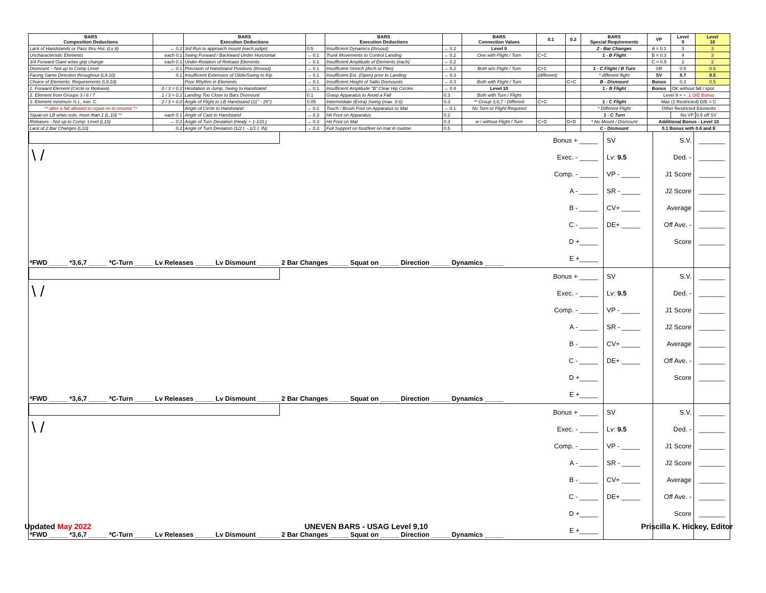| BARS Composition Deductions | | BARS Execution Deductions | | BARS Execution Deductions | | BARS Connection Values | 0.1 | 0.2 | BARS Special Requirements | VP | Level 9 | Level 10 |
| --- | --- | --- | --- | --- | --- | --- | --- | --- | --- | --- | --- | --- |
| Lack of Handstands or Pass thru Hst. (Lv 8) | → 0.2 | 3rd Run to approach mount (each judge) | 0.5 | Insufficient Dynamics (thruout) | → 0.2 | Level 9 | | | 2 - Bar Changes | A = 0.1 | 3 | 3 |
| Uncharacteristic Elements | each 0.1 | Swing Forward / Backward Under Horizontal | → 0.1 | Trunk Movements to Control Landing | → 0.2 | One with Flight / Turn | C+C | | 1 - B Flight | B = 0.3 | 4 | 3 |
| 3/4 Forward Giant w/wo grip change | each 0.1 | Under-Rotation of Release Elements | → 0.1 | Insufficient Amplitude of Elements (each) | → 0.2 | | | | | C = 0.5 | 1 | 2 |
| Dismount – Not up to Comp Level | → 0.1 | Precision of Handstand Positions (thruout) | → 0.1 | Insufficient Stretch (Arch or Pike) | → 0.2 | Both w/o Flight / Turn | C+C | | 1 - C Flight / B Turn | SR | 0.5 | 0.5 |
| Facing Same Direction throughout (L9.10) | 0.1 | Insufficient Extension of Glide/Swing to Kip | → 0.1 | Insufficient Ext. (Open) prior to Landing | → 0.3 | | (different) | | * different flight | SV | 9.7 | 9.5 |
| Choice of Elements: Requirements (L9.10) | | Poor Rhythm in Elements | → 0.1 | Insufficient Height of Salto Dismounts | → 0.3 | Both with Flight / Turn | | C+C | B - Dismount | Bonus | 0.3 | 0.5 |
| 1. Forward Element (Circle or Release) | 0 / 3 = 0.2 | Hesitation in Jump, Swing to Handstand | → 0.1 | Insufficient Amplitude "B" Clear Hip Circles | → 0.4 | Level 10 | | | 1 - B Flight | Bonus | OK without fall / spot | |
| 2. Element from Groups 3 / 6 / 7 | 1 / 3 = 0.1 | Landing Too Close to Bars Dismount | 0.1 | Grasp Apparatus to Avoid a Fall | 0.3 | Both with Turn / Flight | | | | Level 9 = + .1 D/E Bonus | | |
| 3. Element minimum ½ t., min. C | 2 / 3 = 0.0 | Angle of Flight to LB Handstand (11° - 20°) | 0.05 | Intermediate (Extra) Swing (max. 0.6) | 0.3 | ** Group 3,6,7 - Different | C+C | | 1 - C Flight | Max (1 Restricted) D/E = C | | |
| ** after a fall allowed to squat on to resume ** | | Angle of Circle to Handstand | → 0.2 | Touch / Brush Foot on Apparatus or Mat | → 0.1 | No Turn or Flight Required | | | * Different Flight | Other Restricted Elements | | |
| Squat-on LB w/wo sole, more than 1 (L.10) ** | each 0.1 | Angle of Cast to Handstand | → 0.3 | Hit Foot on Apparatus | 0.2 | | | | 1 - C Turn | | No VP | 0.5 off SV |
| Releases - Not up to Comp. Level (L10) | → 0.2 | Angle of Turn Deviation (Healy + 1-1/2t.) | → 0.3 | Hit Foot on Mat | 0.3 | w / without Flight / Turn | C+D | D+D | * No Mount / Dismount | Additional Bonus - Level 10 | | |
| Lack of 2 Bar Changes (L10) | 0.2 | Angle of Turn Deviation (1/2 t. - 1/1 t. IN) | → 0.3 | Full Support on foot/feet on mat in routine | 0.5 | | | | C - Dismount | 0.1 Bonus with 0.6 and E | | |
\ /
*FWD _____ *3,6,7 _____ *C-Turn _____ Lv Releases _____ Lv Dismount ______ 2 Bar Changes _____ Squat on _____ Direction _____ Dynamics _____
Bonus + _____
Exec. - _____
Comp. - _____
A - _____
B - _____
C - _____
D +_____
E +_____
SV
Lv: 9.5
VP - _____
SR - _____
CV+ _____
DE+ _____
S.V.
Ded. -
J1 Score
J2 Score
Average
Off Ave. -
Score
_______
_______
_______
_______
_______
_______
_______
\ /
*FWD _____ *3,6,7 _____ *C-Turn _____ Lv Releases _____ Lv Dismount ______ 2 Bar Changes _____ Squat on _____ Direction _____ Dynamics _____
Bonus + _____
Exec. - _____
Comp. - _____
A - _____
B - _____
C - _____
D +_____
E +_____
SV
Lv: 9.5
VP - _____
SR - _____
CV+ _____
DE+ _____
S.V.
Ded. -
J1 Score
J2 Score
Average
Off Ave. -
Score
_______
_______
_______
_______
_______
_______
_______
\ /
*FWD _____ *3,6,7 _____ *C-Turn _____ Lv Releases _____ Lv Dismount ______ 2 Bar Changes _____ Squat on _____ Direction _____ Dynamics _____
Bonus + _____
Exec. - _____
Comp. - _____
A - _____
B - _____
C - _____
D +_____
E +_____
SV
Lv: 9.5
VP - _____
SR - _____
CV+ _____
DE+ _____
S.V.
Ded. -
J1 Score
J2 Score
Average
Off Ave. -
Score
_______
_______
_______
_______
_______
_______
_______
Updated May 2022 UNEVEN BARS - USAG Level 9,10 Priscilla K. Hickey, Editor